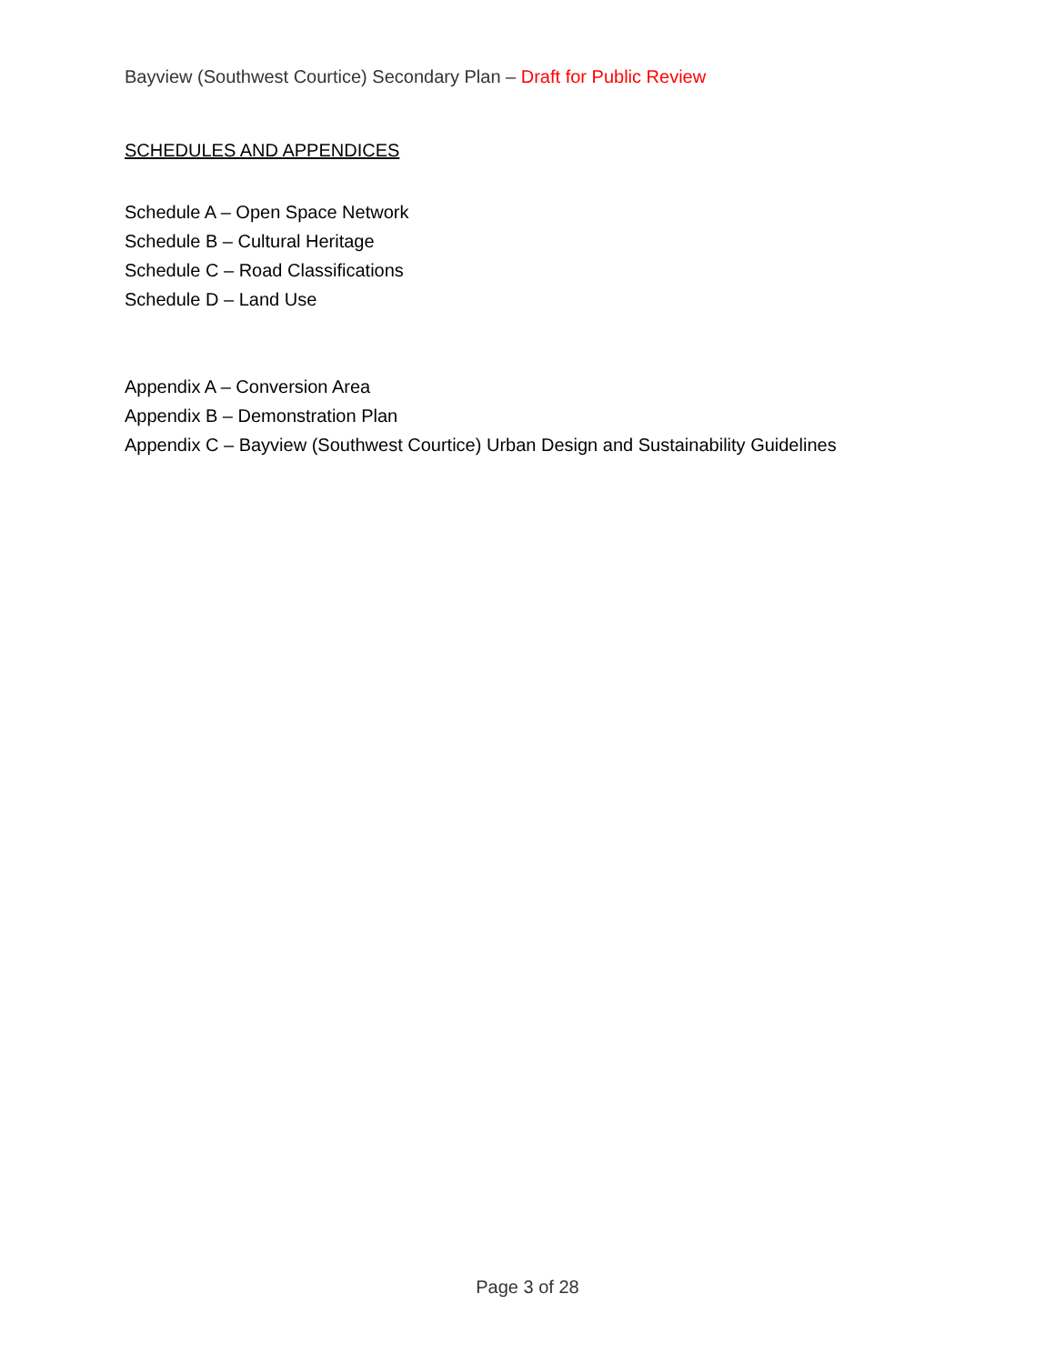Bayview (Southwest Courtice) Secondary Plan – Draft for Public Review
SCHEDULES AND APPENDICES
Schedule A – Open Space Network
Schedule B – Cultural Heritage
Schedule C – Road Classifications
Schedule D – Land Use
Appendix A – Conversion Area
Appendix B – Demonstration Plan
Appendix C – Bayview (Southwest Courtice) Urban Design and Sustainability Guidelines
Page 3 of 28